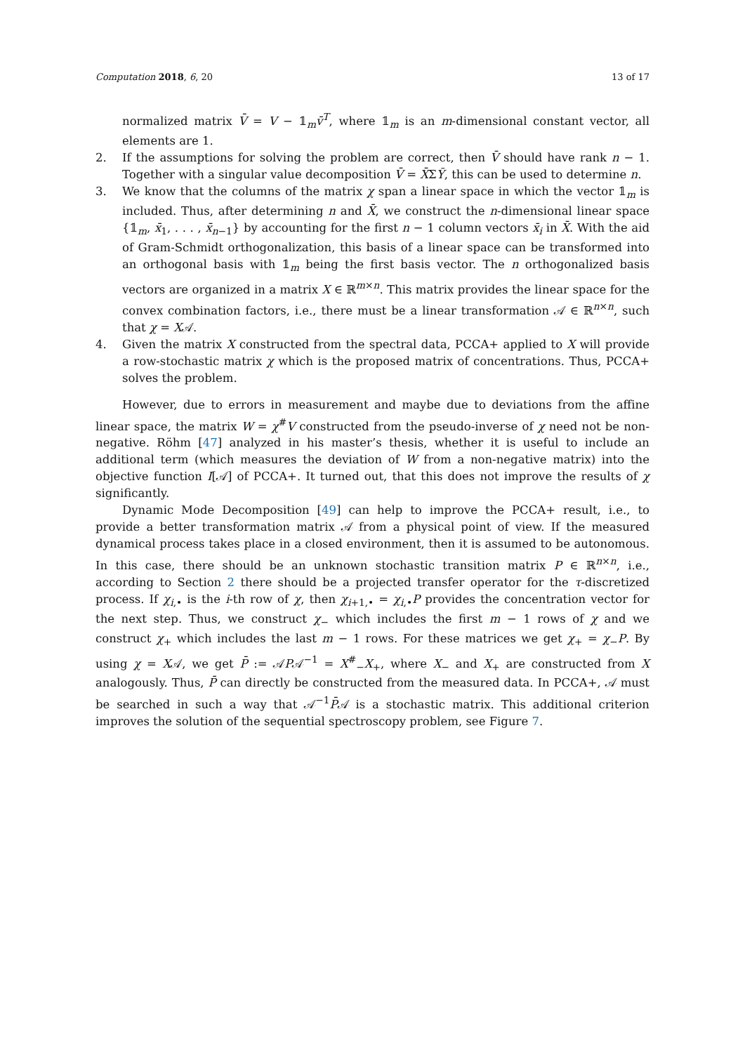Computation 2018, 6, 20 13 of 17
normalized matrix V̄ = V − 𝟙<sub>m</sub>v̄<sup>T</sup>, where 𝟙<sub>m</sub> is an m-dimensional constant vector, all elements are 1.
2. If the assumptions for solving the problem are correct, then V̄ should have rank n − 1. Together with a singular value decomposition V̄ = X̄ΣȲ, this can be used to determine n.
3. We know that the columns of the matrix χ span a linear space in which the vector 𝟙<sub>m</sub> is included. Thus, after determining n and X̄, we construct the n-dimensional linear space {𝟙<sub>m</sub>, x̄<sub>1</sub>, . . . , x̄<sub>n−1</sub>} by accounting for the first n − 1 column vectors x̄<sub>i</sub> in X̄. With the aid of Gram-Schmidt orthogonalization, this basis of a linear space can be transformed into an orthogonal basis with 𝟙<sub>m</sub> being the first basis vector. The n orthogonalized basis vectors are organized in a matrix X ∈ ℝ<sup>m×n</sup>. This matrix provides the linear space for the convex combination factors, i.e., there must be a linear transformation 𝒜 ∈ ℝ<sup>n×n</sup>, such that χ = X𝒜.
4. Given the matrix X constructed from the spectral data, PCCA+ applied to X will provide a row-stochastic matrix χ which is the proposed matrix of concentrations. Thus, PCCA+ solves the problem.
However, due to errors in measurement and maybe due to deviations from the affine linear space, the matrix W = χ<sup>#</sup>V constructed from the pseudo-inverse of χ need not be non-negative. Röhm [47] analyzed in his master’s thesis, whether it is useful to include an additional term (which measures the deviation of W from a non-negative matrix) into the objective function I[𝒜] of PCCA+. It turned out, that this does not improve the results of χ significantly.
Dynamic Mode Decomposition [49] can help to improve the PCCA+ result, i.e., to provide a better transformation matrix 𝒜 from a physical point of view. If the measured dynamical process takes place in a closed environment, then it is assumed to be autonomous. In this case, there should be an unknown stochastic transition matrix P ∈ ℝ<sup>n×n</sup>, i.e., according to Section 2 there should be a projected transfer operator for the τ-discretized process. If χ<sub>i,•</sub> is the i-th row of χ, then χ<sub>i+1,•</sub> = χ<sub>i,•</sub>P provides the concentration vector for the next step. Thus, we construct χ<sub>−</sub> which includes the first m − 1 rows of χ and we construct χ<sub>+</sub> which includes the last m − 1 rows. For these matrices we get χ<sub>+</sub> = χ<sub>−</sub>P. By using χ = X𝒜, we get P̄ := 𝒜P𝒜<sup>−1</sup> = X<sup>#</sup><sub>−</sub>X<sub>+</sub>, where X<sub>−</sub> and X<sub>+</sub> are constructed from X analogously. Thus, P̄ can directly be constructed from the measured data. In PCCA+, 𝒜 must be searched in such a way that 𝒜<sup>−1</sup>P̄𝒜 is a stochastic matrix. This additional criterion improves the solution of the sequential spectroscopy problem, see Figure 7.